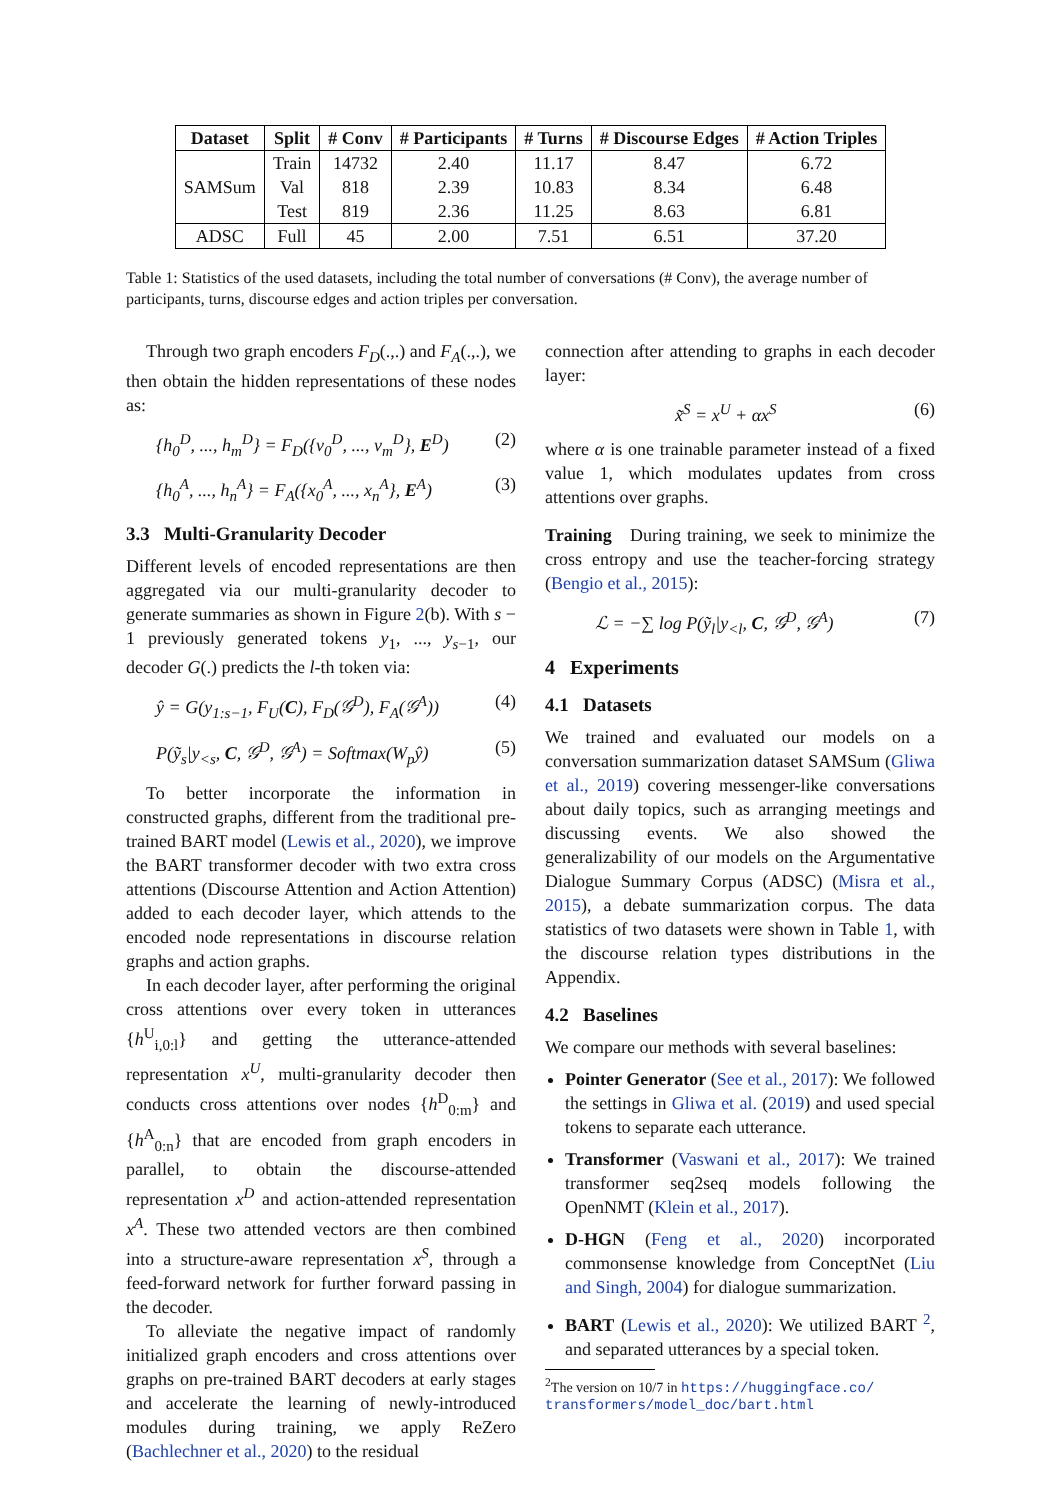| Dataset | Split | # Conv | # Participants | # Turns | # Discourse Edges | # Action Triples |
| --- | --- | --- | --- | --- | --- | --- |
| SAMSum | Train | 14732 | 2.40 | 11.17 | 8.47 | 6.72 |
| | Val | 818 | 2.39 | 10.83 | 8.34 | 6.48 |
| | Test | 819 | 2.36 | 11.25 | 8.63 | 6.81 |
| ADSC | Full | 45 | 2.00 | 7.51 | 6.51 | 37.20 |
Table 1: Statistics of the used datasets, including the total number of conversations (# Conv), the average number of participants, turns, discourse edges and action triples per conversation.
Through two graph encoders F<sub>D</sub>(.,.) and F<sub>A</sub>(.,.), we then obtain the hidden representations of these nodes as:
{h<sub>0</sub><sup>D</sup>, ..., h<sub>m</sub><sup>D</sup>} = F<sub>D</sub>({v<sub>0</sub><sup>D</sup>, ..., v<sub>m</sub><sup>D</sup>}, E<sup>D</sup>) (2)
{h<sub>0</sub><sup>A</sup>, ..., h<sub>n</sub><sup>A</sup>} = F<sub>A</sub>({x<sub>0</sub><sup>A</sup>, ..., x<sub>n</sub><sup>A</sup>}, E<sup>A</sup>) (3)
3.3 Multi-Granularity Decoder
Different levels of encoded representations are then aggregated via our multi-granularity decoder to generate summaries as shown in Figure 2(b). With s − 1 previously generated tokens y<sub>1</sub>, ..., y<sub>s−1</sub>, our decoder G(.) predicts the l-th token via:
ŷ = G(y<sub>1:s−1</sub>, F<sub>U</sub>(C), F<sub>D</sub>(𝒢<sup>D</sup>), F<sub>A</sub>(𝒢<sup>A</sup>)) (4)
P(ỹ<sub>s</sub>|y<sub><s</sub>, C, 𝒢<sup>D</sup>, 𝒢<sup>A</sup>) = Softmax(W<sub>p</sub>ŷ) (5)
To better incorporate the information in constructed graphs, different from the traditional pre-trained BART model (Lewis et al., 2020), we improve the BART transformer decoder with two extra cross attentions (Discourse Attention and Action Attention) added to each decoder layer, which attends to the encoded node representations in discourse relation graphs and action graphs.
In each decoder layer, after performing the original cross attentions over every token in utterances {h<sup>U</sup><sub>i,0:l</sub>} and getting the utterance-attended representation x<sup>U</sup>, multi-granularity decoder then conducts cross attentions over nodes {h<sup>D</sup><sub>0:m</sub>} and {h<sup>A</sup><sub>0:n</sub>} that are encoded from graph encoders in parallel, to obtain the discourse-attended representation x<sup>D</sup> and action-attended representation x<sup>A</sup>. These two attended vectors are then combined into a structure-aware representation x<sup>S</sup>, through a feed-forward network for further forward passing in the decoder.
To alleviate the negative impact of randomly initialized graph encoders and cross attentions over graphs on pre-trained BART decoders at early stages and accelerate the learning of newly-introduced modules during training, we apply ReZero (Bachlechner et al., 2020) to the residual
connection after attending to graphs in each decoder layer:
x̃<sup>S</sup> = x<sup>U</sup> + αx<sup>S</sup> (6)
where α is one trainable parameter instead of a fixed value 1, which modulates updates from cross attentions over graphs.
Training During training, we seek to minimize the cross entropy and use the teacher-forcing strategy (Bengio et al., 2015):
ℒ = −∑ log P(ỹ<sub>l</sub>|y<sub><l</sub>, C, 𝒢<sup>D</sup>, 𝒢<sup>A</sup>) (7)
4 Experiments
4.1 Datasets
We trained and evaluated our models on a conversation summarization dataset SAMSum (Gliwa et al., 2019) covering messenger-like conversations about daily topics, such as arranging meetings and discussing events. We also showed the generalizability of our models on the Argumentative Dialogue Summary Corpus (ADSC) (Misra et al., 2015), a debate summarization corpus. The data statistics of two datasets were shown in Table 1, with the discourse relation types distributions in the Appendix.
4.2 Baselines
We compare our methods with several baselines:
Pointer Generator (See et al., 2017): We followed the settings in Gliwa et al. (2019) and used special tokens to separate each utterance.
Transformer (Vaswani et al., 2017): We trained transformer seq2seq models following the OpenNMT (Klein et al., 2017).
D-HGN (Feng et al., 2020) incorporated commonsense knowledge from ConceptNet (Liu and Singh, 2004) for dialogue summarization.
BART (Lewis et al., 2020): We utilized BART <sup>2</sup>, and separated utterances by a special token.
<sup>2</sup> The version on 10/7 in https://huggingface.co/ transformers/model_doc/bart.html